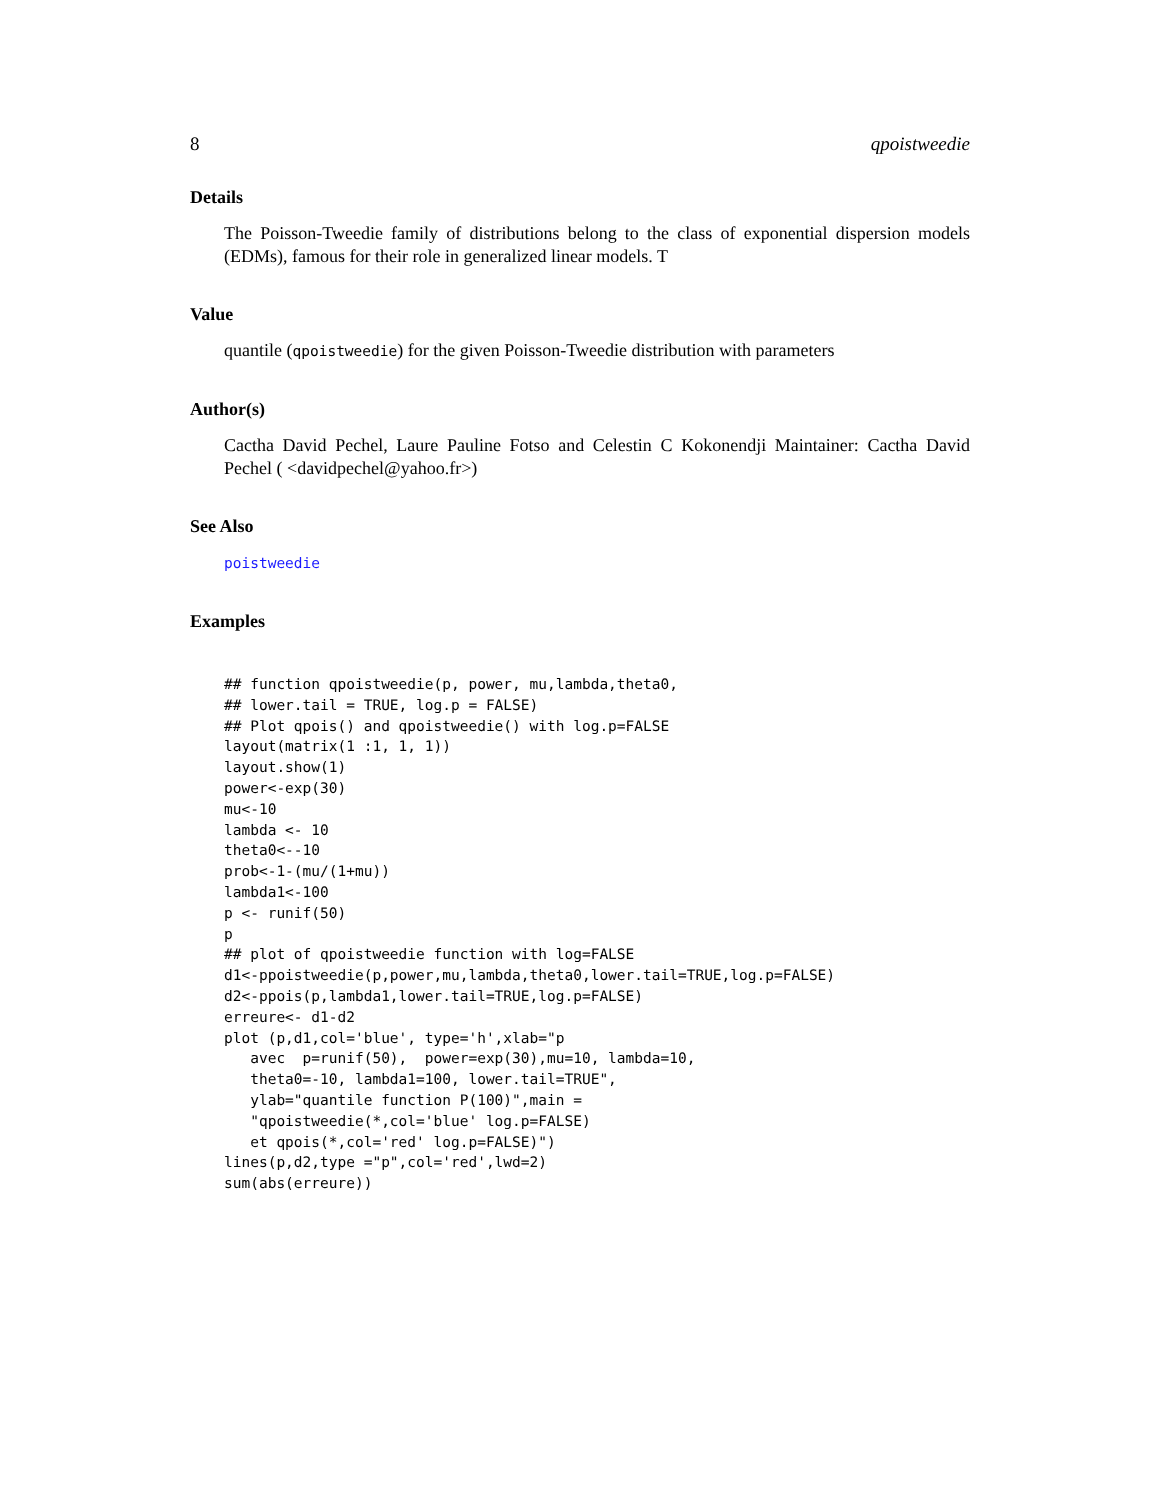8 qpoistweedie
Details
The Poisson-Tweedie family of distributions belong to the class of exponential dispersion models (EDMs), famous for their role in generalized linear models. T
Value
quantile (qpoistweedie) for the given Poisson-Tweedie distribution with parameters
Author(s)
Cactha David Pechel, Laure Pauline Fotso and Celestin C Kokonendji Maintainer: Cactha David Pechel ( <davidpechel@yahoo.fr>)
See Also
poistweedie
Examples
## function qpoistweedie(p, power, mu,lambda,theta0,
## lower.tail = TRUE, log.p = FALSE)
## Plot qpois() and qpoistweedie() with log.p=FALSE
layout(matrix(1 :1, 1, 1))
layout.show(1)
power<-exp(30)
mu<-10
lambda <- 10
theta0<--10
prob<-1-(mu/(1+mu))
lambda1<-100
p <- runif(50)
p
## plot of qpoistweedie function with log=FALSE
d1<-ppoistweedie(p,power,mu,lambda,theta0,lower.tail=TRUE,log.p=FALSE)
d2<-ppois(p,lambda1,lower.tail=TRUE,log.p=FALSE)
erreure<- d1-d2
plot (p,d1,col='blue', type='h',xlab="p
   avec  p=runif(50),  power=exp(30),mu=10, lambda=10,
   theta0=-10, lambda1=100, lower.tail=TRUE",
   ylab="quantile function P(100)",main =
   "qpoistweedie(*,col='blue' log.p=FALSE)
   et qpois(*,col='red' log.p=FALSE)")
lines(p,d2,type ="p",col='red',lwd=2)
sum(abs(erreure))